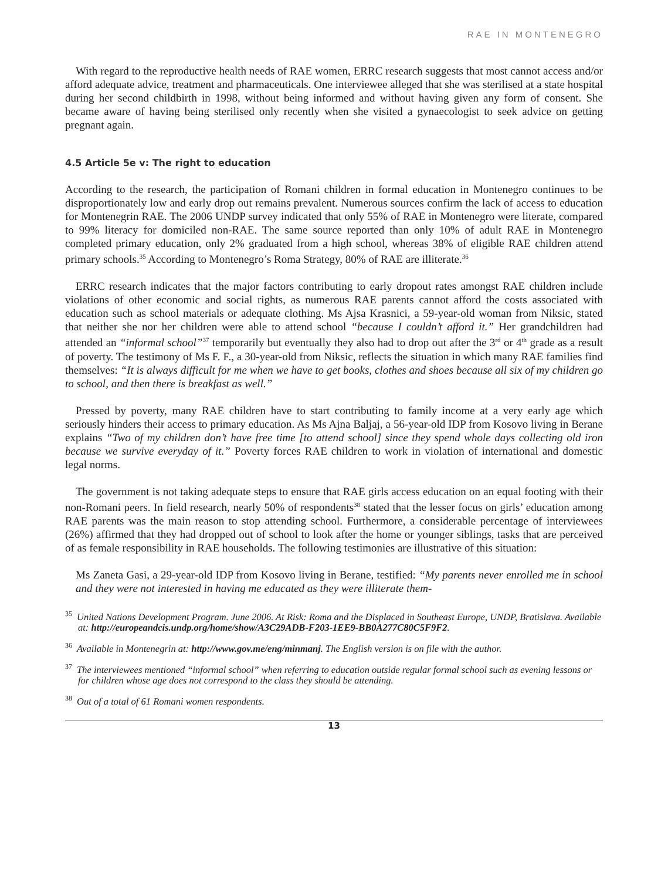RAE IN MONTENEGRO
With regard to the reproductive health needs of RAE women, ERRC research suggests that most cannot access and/or afford adequate advice, treatment and pharmaceuticals. One interviewee alleged that she was sterilised at a state hospital during her second childbirth in 1998, without being informed and without having given any form of consent. She became aware of having being sterilised only recently when she visited a gynaecologist to seek advice on getting pregnant again.
4.5 Article 5e v: The right to education
According to the research, the participation of Romani children in formal education in Montenegro continues to be disproportionately low and early drop out remains prevalent. Numerous sources confirm the lack of access to education for Montenegrin RAE. The 2006 UNDP survey indicated that only 55% of RAE in Montenegro were literate, compared to 99% literacy for domiciled non-RAE. The same source reported than only 10% of adult RAE in Montenegro completed primary education, only 2% graduated from a high school, whereas 38% of eligible RAE children attend primary schools.<sup>35</sup> According to Montenegro’s Roma Strategy, 80% of RAE are illiterate.<sup>36</sup>
ERRC research indicates that the major factors contributing to early dropout rates amongst RAE children include violations of other economic and social rights, as numerous RAE parents cannot afford the costs associated with education such as school materials or adequate clothing. Ms Ajsa Krasnici, a 59-year-old woman from Niksic, stated that neither she nor her children were able to attend school “because I couldn’t afford it.” Her grandchildren had attended an “informal school”<sup>37</sup> temporarily but eventually they also had to drop out after the 3<sup>rd</sup> or 4<sup>th</sup> grade as a result of poverty. The testimony of Ms F. F., a 30-year-old from Niksic, reflects the situation in which many RAE families find themselves: “It is always difficult for me when we have to get books, clothes and shoes because all six of my children go to school, and then there is breakfast as well.”
Pressed by poverty, many RAE children have to start contributing to family income at a very early age which seriously hinders their access to primary education. As Ms Ajna Baljaj, a 56-year-old IDP from Kosovo living in Berane explains “Two of my children don’t have free time [to attend school] since they spend whole days collecting old iron because we survive everyday of it.” Poverty forces RAE children to work in violation of international and domestic legal norms.
The government is not taking adequate steps to ensure that RAE girls access education on an equal footing with their non-Romani peers. In field research, nearly 50% of respondents<sup>38</sup> stated that the lesser focus on girls’ education among RAE parents was the main reason to stop attending school. Furthermore, a considerable percentage of interviewees (26%) affirmed that they had dropped out of school to look after the home or younger siblings, tasks that are perceived of as female responsibility in RAE households. The following testimonies are illustrative of this situation:
Ms Zaneta Gasi, a 29-year-old IDP from Kosovo living in Berane, testified: “My parents never enrolled me in school and they were not interested in having me educated as they were illiterate them-
<sup>35</sup> United Nations Development Program. June 2006. At Risk: Roma and the Displaced in Southeast Europe, UNDP, Bratislava. Available at: http://europeandcis.undp.org/home/show/A3C29ADB-F203-1EE9-BB0A277C80C5F9F2.
<sup>36</sup> Available in Montenegrin at: http://www.gov.me/eng/minmanj. The English version is on file with the author.
<sup>37</sup> The interviewees mentioned “informal school” when referring to education outside regular formal school such as evening lessons or for children whose age does not correspond to the class they should be attending.
<sup>38</sup> Out of a total of 61 Romani women respondents.
13